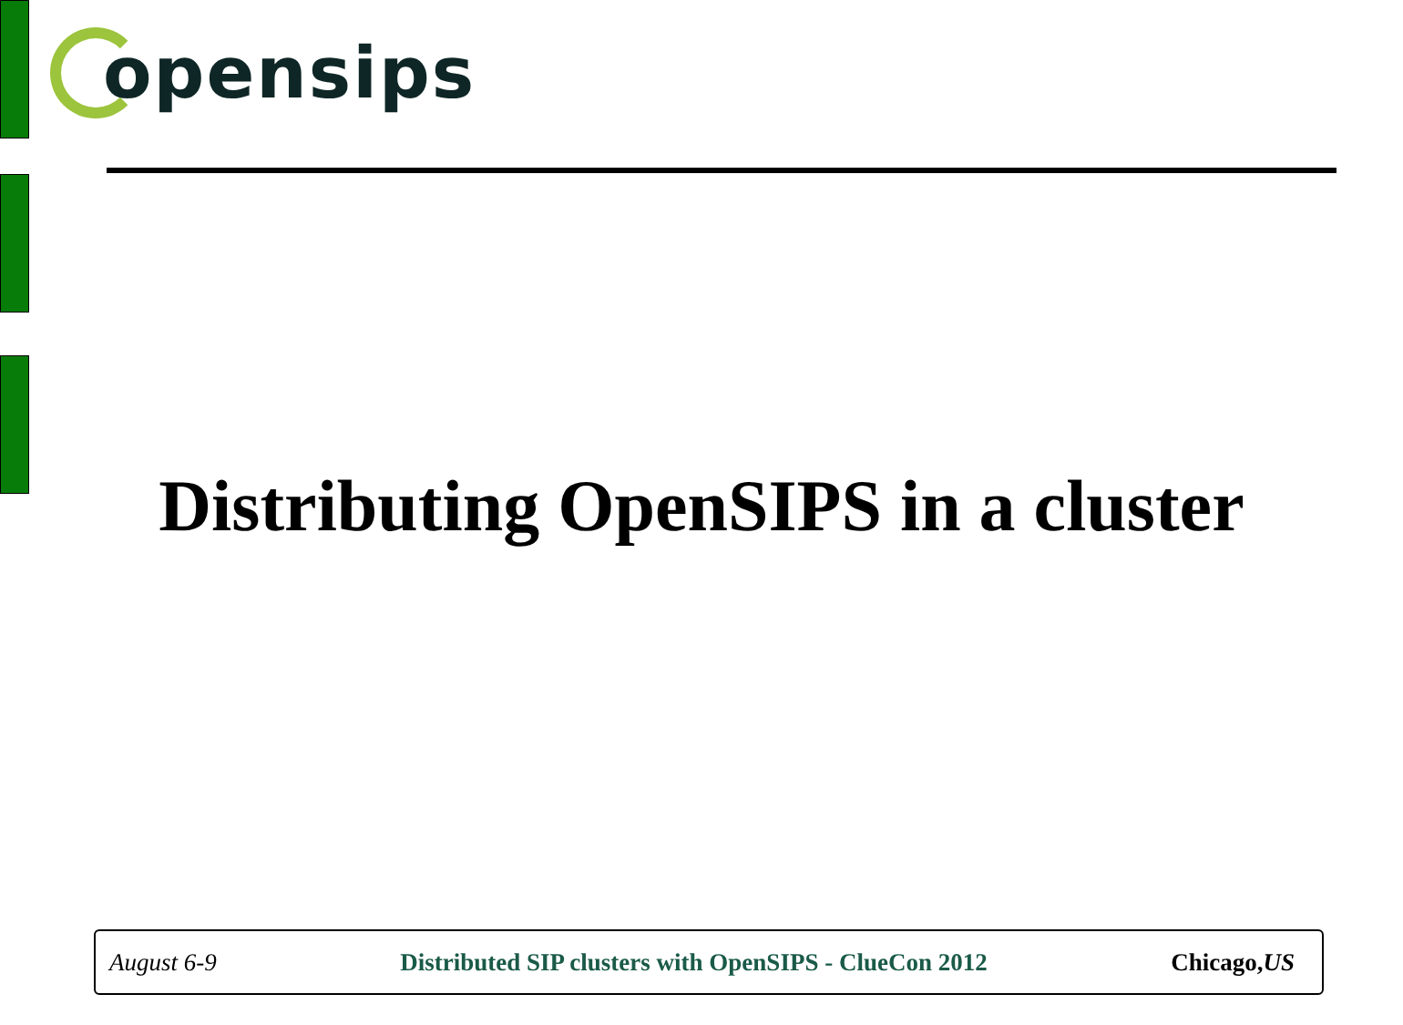opensips
Distributing OpenSIPS in a cluster
August 6-9 Distributed SIP clusters with OpenSIPS - ClueCon 2012 Chicago,US